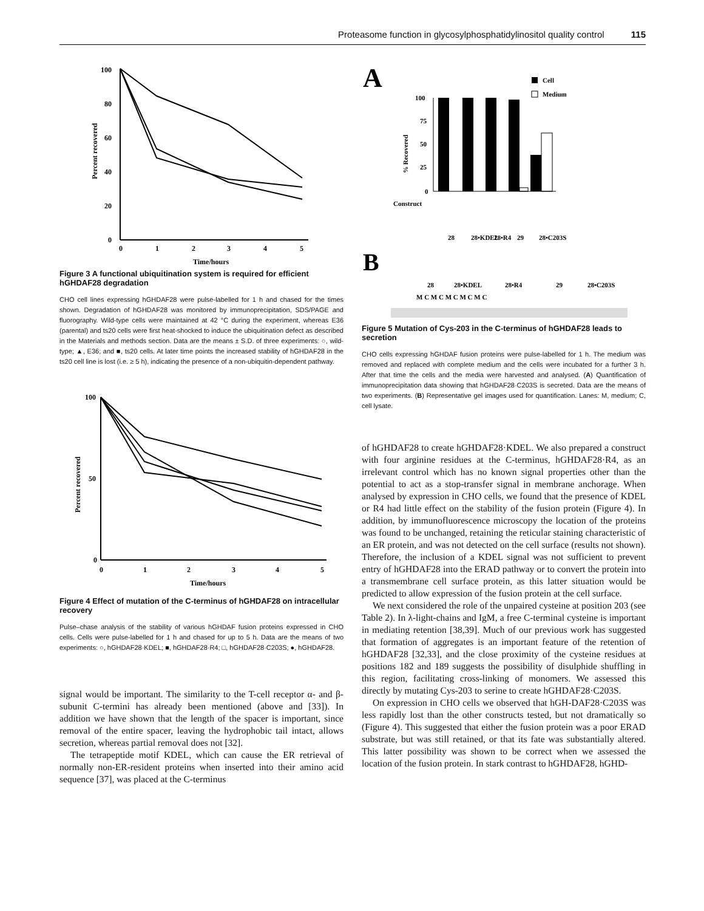Proteasome function in glycosylphosphatidylinositol quality control 115
100
80
60
40
20
0
0
1
2
3
4
5
Time/hours
Percent recovered
Figure 3 A functional ubiquitination system is required for efficient hGHDAF28 degradation
CHO cell lines expressing hGHDAF28 were pulse-labelled for 1 h and chased for the times shown. Degradation of hGHDAF28 was monitored by immunoprecipitation, SDS/PAGE and fluorography. Wild-type cells were maintained at 42 °C during the experiment, whereas E36 (parental) and ts20 cells were first heat-shocked to induce the ubiquitination defect as described in the Materials and methods section. Data are the means ± S.D. of three experiments: ○, wild-type; ▲, E36; and ■, ts20 cells. At later time points the increased stability of hGHDAF28 in the ts20 cell line is lost (i.e. ≥ 5 h), indicating the presence of a non-ubiquitin-dependent pathway.
100
50
0
0
1
2
3
4
5
Time/hours
Percent recovered
Figure 4 Effect of mutation of the C-terminus of hGHDAF28 on intracellular recovery
Pulse–chase analysis of the stability of various hGHDAF fusion proteins expressed in CHO cells. Cells were pulse-labelled for 1 h and chased for up to 5 h. Data are the means of two experiments: ○, hGHDAF28·KDEL; ■, hGHDAF28·R4; □, hGHDAF28·C203S; ●, hGHDAF28.
signal would be important. The similarity to the T-cell receptor α- and β-subunit C-termini has already been mentioned (above and [33]). In addition we have shown that the length of the spacer is important, since removal of the entire spacer, leaving the hydrophobic tail intact, allows secretion, whereas partial removal does not [32].
The tetrapeptide motif KDEL, which can cause the ER retrieval of normally non-ER-resident proteins when inserted into their amino acid sequence [37], was placed at the C-terminus
A
Cell
Medium
100
75
50
25
0
Construct
28
28•KDEL
28•R4
29
28•C203S
% Recovered
B
28
28•KDEL
28•R4
29
28•C203S
M C M C M C M C M C
Figure 5 Mutation of Cys-203 in the C-terminus of hGHDAF28 leads to secretion
CHO cells expressing hGHDAF fusion proteins were pulse-labelled for 1 h. The medium was removed and replaced with complete medium and the cells were incubated for a further 3 h. After that time the cells and the media were harvested and analysed. (A) Quantification of immunoprecipitation data showing that hGHDAF28·C203S is secreted. Data are the means of two experiments. (B) Representative gel images used for quantification. Lanes: M, medium; C, cell lysate.
of hGHDAF28 to create hGHDAF28·KDEL. We also prepared a construct with four arginine residues at the C-terminus, hGHDAF28·R4, as an irrelevant control which has no known signal properties other than the potential to act as a stop-transfer signal in membrane anchorage. When analysed by expression in CHO cells, we found that the presence of KDEL or R4 had little effect on the stability of the fusion protein (Figure 4). In addition, by immunofluorescence microscopy the location of the proteins was found to be unchanged, retaining the reticular staining characteristic of an ER protein, and was not detected on the cell surface (results not shown). Therefore, the inclusion of a KDEL signal was not sufficient to prevent entry of hGHDAF28 into the ERAD pathway or to convert the protein into a transmembrane cell surface protein, as this latter situation would be predicted to allow expression of the fusion protein at the cell surface.
We next considered the role of the unpaired cysteine at position 203 (see Table 2). In λ-light-chains and IgM, a free C-terminal cysteine is important in mediating retention [38,39]. Much of our previous work has suggested that formation of aggregates is an important feature of the retention of hGHDAF28 [32,33], and the close proximity of the cysteine residues at positions 182 and 189 suggests the possibility of disulphide shuffling in this region, facilitating cross-linking of monomers. We assessed this directly by mutating Cys-203 to serine to create hGHDAF28·C203S.
On expression in CHO cells we observed that hGH-DAF28·C203S was less rapidly lost than the other constructs tested, but not dramatically so (Figure 4). This suggested that either the fusion protein was a poor ERAD substrate, but was still retained, or that its fate was substantially altered. This latter possibility was shown to be correct when we assessed the location of the fusion protein. In stark contrast to hGHDAF28, hGHD-